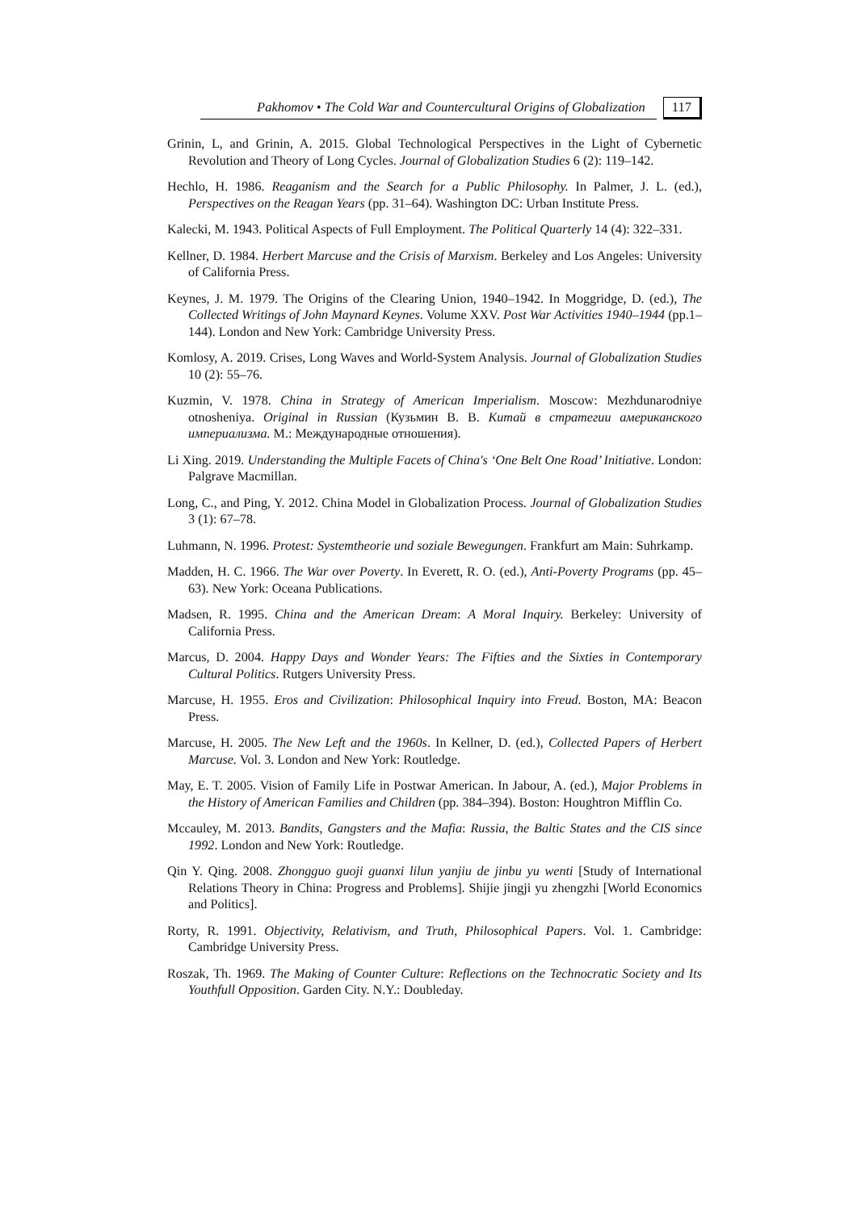Pakhomov • The Cold War and Countercultural Origins of Globalization 117
Grinin, L, and Grinin, A. 2015. Global Technological Perspectives in the Light of Cybernetic Revolution and Theory of Long Cycles. Journal of Globalization Studies 6 (2): 119–142.
Hechlo, H. 1986. Reaganism and the Search for a Public Philosophy. In Palmer, J. L. (ed.), Perspectives on the Reagan Years (pp. 31–64). Washington DC: Urban Institute Press.
Kalecki, M. 1943. Political Aspects of Full Employment. The Political Quarterly 14 (4): 322–331.
Kellner, D. 1984. Herbert Marcuse and the Crisis of Marxism. Berkeley and Los Angeles: University of California Press.
Keynes, J. M. 1979. The Origins of the Clearing Union, 1940–1942. In Moggridge, D. (ed.), The Collected Writings of John Maynard Keynes. Volume XXV. Post War Activities 1940–1944 (pp.1–144). London and New York: Cambridge University Press.
Komlosy, A. 2019. Crises, Long Waves and World-System Analysis. Journal of Globalization Studies 10 (2): 55–76.
Kuzmin, V. 1978. China in Strategy of American Imperialism. Moscow: Mezhdunarodniye otnosheniya. Original in Russian (Кузьмин В. В. Китай в стратегии американского империализма. М.: Международные отношения).
Li Xing. 2019. Understanding the Multiple Facets of China's ‘One Belt One Road’ Initiative. London: Palgrave Macmillan.
Long, C., and Ping, Y. 2012. China Model in Globalization Process. Journal of Globalization Studies 3 (1): 67–78.
Luhmann, N. 1996. Protest: Systemtheorie und soziale Bewegungen. Frankfurt am Main: Suhrkamp.
Madden, H. C. 1966. The War over Poverty. In Everett, R. O. (ed.), Anti-Poverty Programs (pp. 45–63). New York: Oceana Publications.
Madsen, R. 1995. China and the American Dream: A Moral Inquiry. Berkeley: University of California Press.
Marcus, D. 2004. Happy Days and Wonder Years: The Fifties and the Sixties in Contemporary Cultural Politics. Rutgers University Press.
Marcuse, H. 1955. Eros and Civilization: Philosophical Inquiry into Freud. Boston, MA: Beacon Press.
Marcuse, H. 2005. The New Left and the 1960s. In Kellner, D. (ed.), Collected Papers of Herbert Marcuse. Vol. 3. London and New York: Routledge.
May, E. T. 2005. Vision of Family Life in Postwar American. In Jabour, A. (ed.), Major Problems in the History of American Families and Children (pp. 384–394). Boston: Houghtron Mifflin Co.
Mccauley, M. 2013. Bandits, Gangsters and the Mafia: Russia, the Baltic States and the CIS since 1992. London and New York: Routledge.
Qin Y. Qing. 2008. Zhongguo guoji guanxi lilun yanjiu de jinbu yu wenti [Study of International Relations Theory in China: Progress and Problems]. Shijie jingji yu zhengzhi [World Economics and Politics].
Rorty, R. 1991. Objectivity, Relativism, and Truth, Philosophical Papers. Vol. 1. Cambridge: Cambridge University Press.
Roszak, Th. 1969. The Making of Counter Culture: Reflections on the Technocratic Society and Its Youthfull Opposition. Garden City. N.Y.: Doubleday.